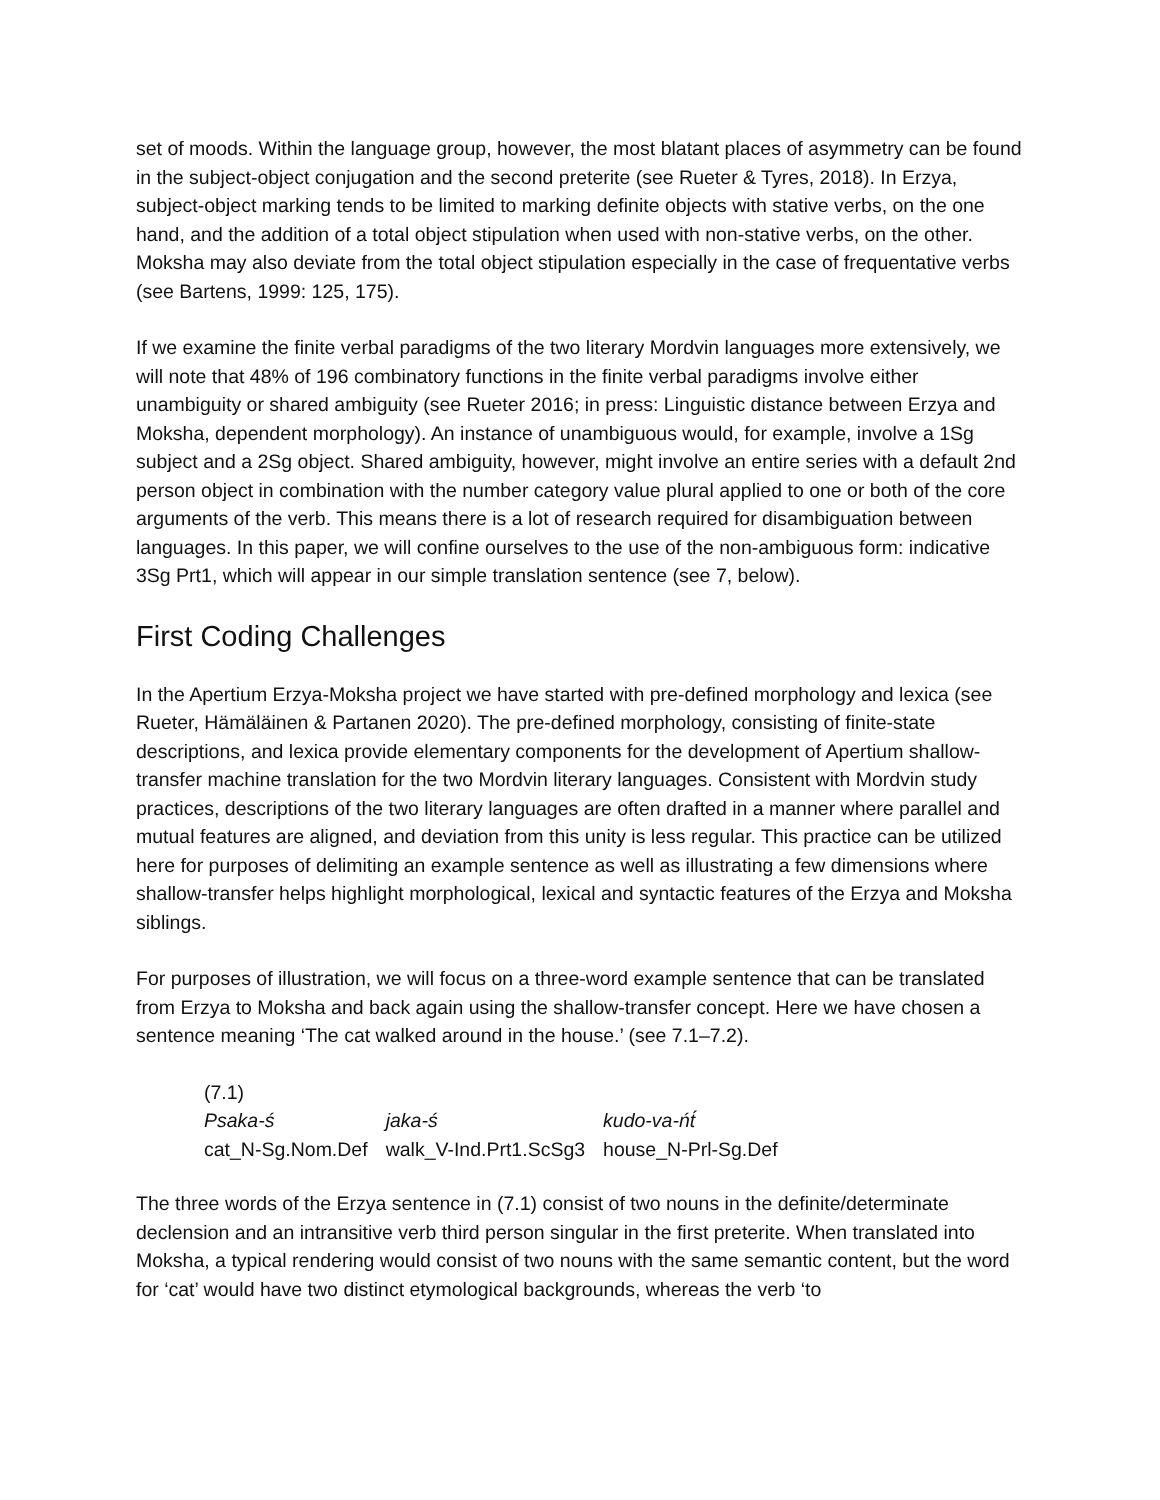set of moods. Within the language group, however, the most blatant places of asymmetry can be found in the subject-object conjugation and the second preterite (see Rueter & Tyres, 2018). In Erzya, subject-object marking tends to be limited to marking definite objects with stative verbs, on the one hand, and the addition of a total object stipulation when used with non-stative verbs, on the other. Moksha may also deviate from the total object stipulation especially in the case of frequentative verbs (see Bartens, 1999: 125, 175).
If we examine the finite verbal paradigms of the two literary Mordvin languages more extensively, we will note that 48% of 196 combinatory functions in the finite verbal paradigms involve either unambiguity or shared ambiguity (see Rueter 2016; in press: Linguistic distance between Erzya and Moksha, dependent morphology). An instance of unambiguous would, for example, involve a 1Sg subject and a 2Sg object. Shared ambiguity, however, might involve an entire series with a default 2nd person object in combination with the number category value plural applied to one or both of the core arguments of the verb. This means there is a lot of research required for disambiguation between languages. In this paper, we will confine ourselves to the use of the non-ambiguous form: indicative 3Sg Prt1, which will appear in our simple translation sentence (see 7, below).
First Coding Challenges
In the Apertium Erzya-Moksha project we have started with pre-defined morphology and lexica (see Rueter, Hämäläinen & Partanen 2020). The pre-defined morphology, consisting of finite-state descriptions, and lexica provide elementary components for the development of Apertium shallow-transfer machine translation for the two Mordvin literary languages. Consistent with Mordvin study practices, descriptions of the two literary languages are often drafted in a manner where parallel and mutual features are aligned, and deviation from this unity is less regular. This practice can be utilized here for purposes of delimiting an example sentence as well as illustrating a few dimensions where shallow-transfer helps highlight morphological, lexical and syntactic features of the Erzya and Moksha siblings.
For purposes of illustration, we will focus on a three-word example sentence that can be translated from Erzya to Moksha and back again using the shallow-transfer concept. Here we have chosen a sentence meaning ‘The cat walked around in the house.’ (see 7.1–7.2).
(7.1)
| Psaka-ś | jaka-ś | kudo-va-ńt́ |
| cat_N-Sg.Nom.Def | walk_V-Ind.Prt1.ScSg3 | house_N-Prl-Sg.Def |
The three words of the Erzya sentence in (7.1) consist of two nouns in the definite/determinate declension and an intransitive verb third person singular in the first preterite. When translated into Moksha, a typical rendering would consist of two nouns with the same semantic content, but the word for ‘cat’ would have two distinct etymological backgrounds, whereas the verb ‘to